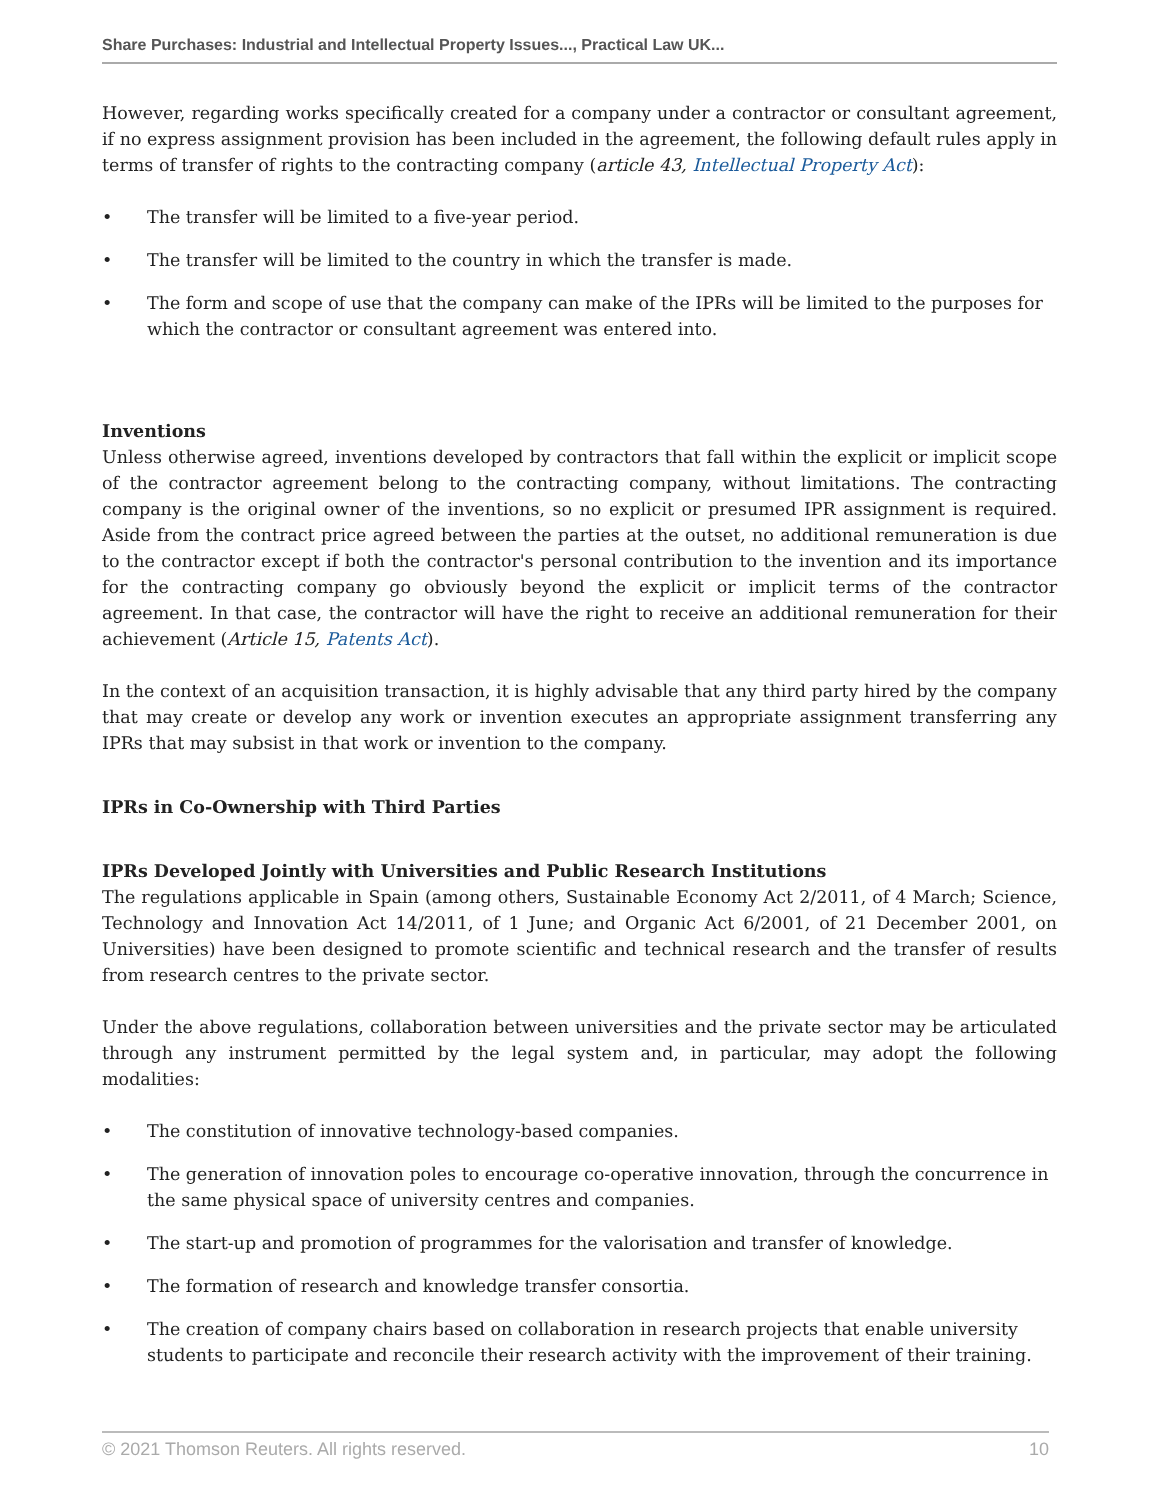Share Purchases: Industrial and Intellectual Property Issues..., Practical Law UK...
However, regarding works specifically created for a company under a contractor or consultant agreement, if no express assignment provision has been included in the agreement, the following default rules apply in terms of transfer of rights to the contracting company (article 43, Intellectual Property Act):
• The transfer will be limited to a five-year period.
• The transfer will be limited to the country in which the transfer is made.
• The form and scope of use that the company can make of the IPRs will be limited to the purposes for which the contractor or consultant agreement was entered into.
Inventions
Unless otherwise agreed, inventions developed by contractors that fall within the explicit or implicit scope of the contractor agreement belong to the contracting company, without limitations. The contracting company is the original owner of the inventions, so no explicit or presumed IPR assignment is required. Aside from the contract price agreed between the parties at the outset, no additional remuneration is due to the contractor except if both the contractor's personal contribution to the invention and its importance for the contracting company go obviously beyond the explicit or implicit terms of the contractor agreement. In that case, the contractor will have the right to receive an additional remuneration for their achievement (Article 15, Patents Act).
In the context of an acquisition transaction, it is highly advisable that any third party hired by the company that may create or develop any work or invention executes an appropriate assignment transferring any IPRs that may subsist in that work or invention to the company.
IPRs in Co-Ownership with Third Parties
IPRs Developed Jointly with Universities and Public Research Institutions
The regulations applicable in Spain (among others, Sustainable Economy Act 2/2011, of 4 March; Science, Technology and Innovation Act 14/2011, of 1 June; and Organic Act 6/2001, of 21 December 2001, on Universities) have been designed to promote scientific and technical research and the transfer of results from research centres to the private sector.
Under the above regulations, collaboration between universities and the private sector may be articulated through any instrument permitted by the legal system and, in particular, may adopt the following modalities:
• The constitution of innovative technology-based companies.
• The generation of innovation poles to encourage co-operative innovation, through the concurrence in the same physical space of university centres and companies.
• The start-up and promotion of programmes for the valorisation and transfer of knowledge.
• The formation of research and knowledge transfer consortia.
• The creation of company chairs based on collaboration in research projects that enable university students to participate and reconcile their research activity with the improvement of their training.
© 2021 Thomson Reuters. All rights reserved. 10